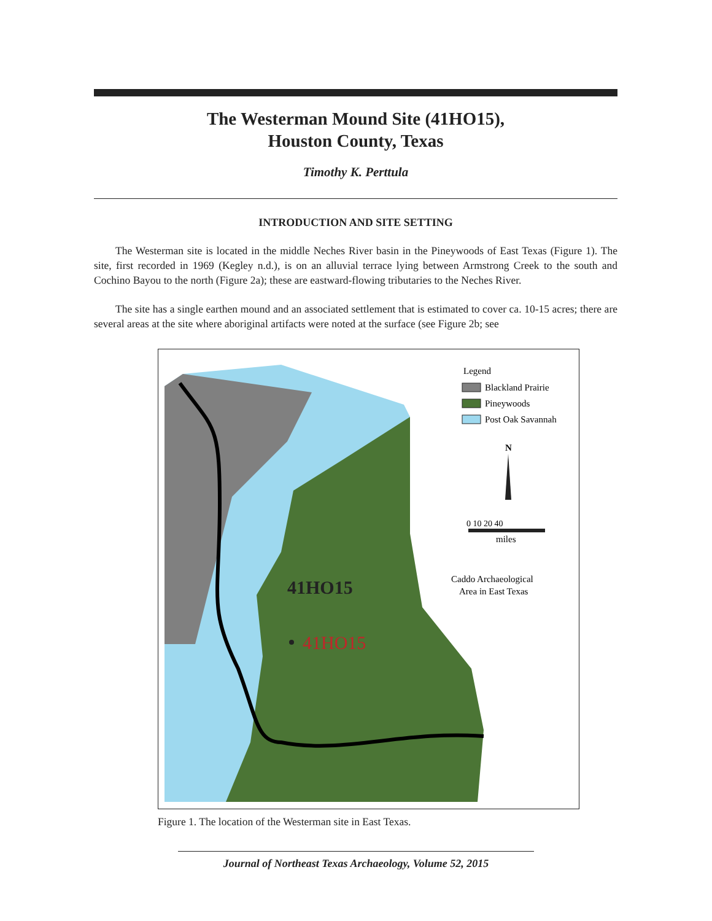The Westerman Mound Site (41HO15),
Houston County, Texas
Timothy K. Perttula
INTRODUCTION AND SITE SETTING
The Westerman site is located in the middle Neches River basin in the Pineywoods of East Texas (Figure 1). The site, first recorded in 1969 (Kegley n.d.), is on an alluvial terrace lying between Armstrong Creek to the south and Cochino Bayou to the north (Figure 2a); these are eastward-flowing tributaries to the Neches River.
The site has a single earthen mound and an associated settlement that is estimated to cover ca. 10-15 acres; there are several areas at the site where aboriginal artifacts were noted at the surface (see Figure 2b; see
41HO15
41HO15
Legend
Blackland Prairie
Pineywoods
Post Oak Savannah
N
0 10 20 40
miles
Caddo Archaeological
Area in East Texas
Figure 1. The location of the Westerman site in East Texas.
Journal of Northeast Texas Archaeology, Volume 52, 2015